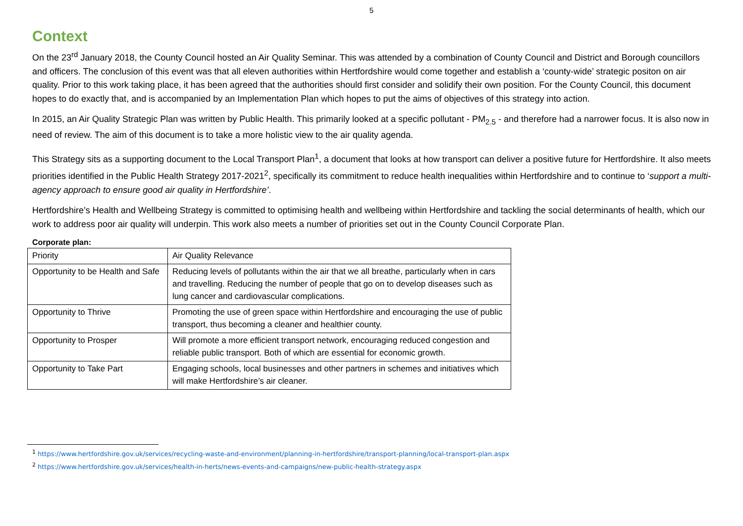5
Context
On the 23<sup>rd</sup> January 2018, the County Council hosted an Air Quality Seminar. This was attended by a combination of County Council and District and Borough councillors and officers. The conclusion of this event was that all eleven authorities within Hertfordshire would come together and establish a ‘county-wide’ strategic positon on air quality. Prior to this work taking place, it has been agreed that the authorities should first consider and solidify their own position. For the County Council, this document hopes to do exactly that, and is accompanied by an Implementation Plan which hopes to put the aims of objectives of this strategy into action.
In 2015, an Air Quality Strategic Plan was written by Public Health. This primarily looked at a specific pollutant - PM<sub>2.5</sub> - and therefore had a narrower focus. It is also now in need of review. The aim of this document is to take a more holistic view to the air quality agenda.
This Strategy sits as a supporting document to the Local Transport Plan<sup>1</sup>, a document that looks at how transport can deliver a positive future for Hertfordshire. It also meets priorities identified in the Public Health Strategy 2017-2021<sup>2</sup>, specifically its commitment to reduce health inequalities within Hertfordshire and to continue to ‘support a multi-agency approach to ensure good air quality in Hertfordshire’.
Hertfordshire’s Health and Wellbeing Strategy is committed to optimising health and wellbeing within Hertfordshire and tackling the social determinants of health, which our work to address poor air quality will underpin. This work also meets a number of priorities set out in the County Council Corporate Plan.
Corporate plan:
| Priority | Air Quality Relevance |
| Opportunity to be Health and Safe | Reducing levels of pollutants within the air that we all breathe, particularly when in cars and travelling. Reducing the number of people that go on to develop diseases such as lung cancer and cardiovascular complications. |
| Opportunity to Thrive | Promoting the use of green space within Hertfordshire and encouraging the use of public transport, thus becoming a cleaner and healthier county. |
| Opportunity to Prosper | Will promote a more efficient transport network, encouraging reduced congestion and reliable public transport. Both of which are essential for economic growth. |
| Opportunity to Take Part | Engaging schools, local businesses and other partners in schemes and initiatives which will make Hertfordshire’s air cleaner. |
<sup>1</sup> https://www.hertfordshire.gov.uk/services/recycling-waste-and-environment/planning-in-hertfordshire/transport-planning/local-transport-plan.aspx
<sup>2</sup> https://www.hertfordshire.gov.uk/services/health-in-herts/news-events-and-campaigns/new-public-health-strategy.aspx